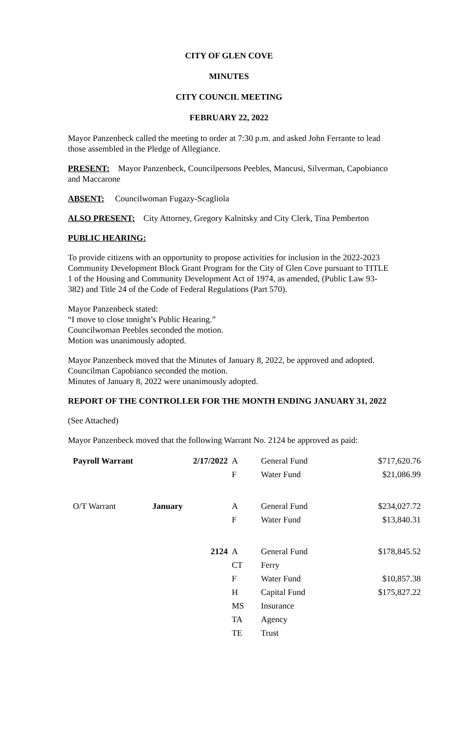CITY OF GLEN COVE
MINUTES
CITY COUNCIL MEETING
FEBRUARY 22, 2022
Mayor Panzenbeck called the meeting to order at 7:30 p.m. and asked John Ferrante to lead those assembled in the Pledge of Allegiance.
PRESENT: Mayor Panzenbeck, Councilpersons Peebles, Mancusi, Silverman, Capobianco and Maccarone
ABSENT: Councilwoman Fugazy-Scagliola
ALSO PRESENT: City Attorney, Gregory Kalnitsky and City Clerk, Tina Pemberton
PUBLIC HEARING:
To provide citizens with an opportunity to propose activities for inclusion in the 2022-2023 Community Development Block Grant Program for the City of Glen Cove pursuant to TITLE 1 of the Housing and Community Development Act of 1974, as amended, (Public Law 93-382) and Title 24 of the Code of Federal Regulations (Part 570).
Mayor Panzenbeck stated:
“I move to close tonight’s Public Hearing.”
Councilwoman Peebles seconded the motion.
Motion was unanimously adopted.
Mayor Panzenbeck moved that the Minutes of January 8, 2022, be approved and adopted.
Councilman Capobianco seconded the motion.
Minutes of January 8, 2022 were unanimously adopted.
REPORT OF THE CONTROLLER FOR THE MONTH ENDING JANUARY 31, 2022
(See Attached)
Mayor Panzenbeck moved that the following Warrant No. 2124 be approved as paid:
| Payroll Warrant | 2/17/2022 | A | General Fund | $717,620.76 |
| | | F | Water Fund | $21,086.99 |
| O/T Warrant | January | A | General Fund | $234,027.72 |
| | | F | Water Fund | $13,840.31 |
| | 2124 | A | General Fund | $178,845.52 |
| | | CT | Ferry | |
| | | F | Water Fund | $10,857.38 |
| | | H | Capital Fund | $175,827.22 |
| | | MS | Insurance | |
| | | TA | Agency | |
| | | TE | Trust | |